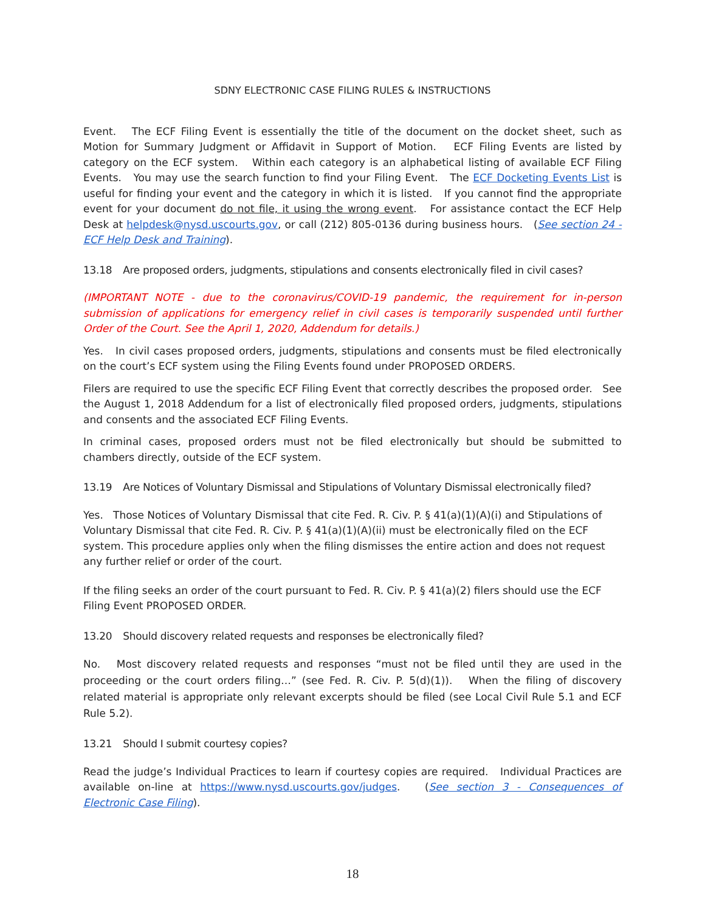SDNY ELECTRONIC CASE FILING RULES & INSTRUCTIONS
Event. The ECF Filing Event is essentially the title of the document on the docket sheet, such as Motion for Summary Judgment or Affidavit in Support of Motion. ECF Filing Events are listed by category on the ECF system. Within each category is an alphabetical listing of available ECF Filing Events. You may use the search function to find your Filing Event. The ECF Docketing Events List is useful for finding your event and the category in which it is listed. If you cannot find the appropriate event for your document do not file, it using the wrong event. For assistance contact the ECF Help Desk at helpdesk@nysd.uscourts.gov, or call (212) 805-0136 during business hours. (See section 24 - ECF Help Desk and Training).
13.18 Are proposed orders, judgments, stipulations and consents electronically filed in civil cases?
(IMPORTANT NOTE - due to the coronavirus/COVID-19 pandemic, the requirement for in-person submission of applications for emergency relief in civil cases is temporarily suspended until further Order of the Court. See the April 1, 2020, Addendum for details.)
Yes. In civil cases proposed orders, judgments, stipulations and consents must be filed electronically on the court’s ECF system using the Filing Events found under PROPOSED ORDERS.
Filers are required to use the specific ECF Filing Event that correctly describes the proposed order. See the August 1, 2018 Addendum for a list of electronically filed proposed orders, judgments, stipulations and consents and the associated ECF Filing Events.
In criminal cases, proposed orders must not be filed electronically but should be submitted to chambers directly, outside of the ECF system.
13.19 Are Notices of Voluntary Dismissal and Stipulations of Voluntary Dismissal electronically filed?
Yes. Those Notices of Voluntary Dismissal that cite Fed. R. Civ. P. § 41(a)(1)(A)(i) and Stipulations of Voluntary Dismissal that cite Fed. R. Civ. P. § 41(a)(1)(A)(ii) must be electronically filed on the ECF system. This procedure applies only when the filing dismisses the entire action and does not request any further relief or order of the court.
If the filing seeks an order of the court pursuant to Fed. R. Civ. P. § 41(a)(2) filers should use the ECF Filing Event PROPOSED ORDER.
13.20 Should discovery related requests and responses be electronically filed?
No. Most discovery related requests and responses “must not be filed until they are used in the proceeding or the court orders filing…” (see Fed. R. Civ. P. 5(d)(1)). When the filing of discovery related material is appropriate only relevant excerpts should be filed (see Local Civil Rule 5.1 and ECF Rule 5.2).
13.21 Should I submit courtesy copies?
Read the judge’s Individual Practices to learn if courtesy copies are required. Individual Practices are available on-line at https://www.nysd.uscourts.gov/judges. (See section 3 - Consequences of Electronic Case Filing).
18